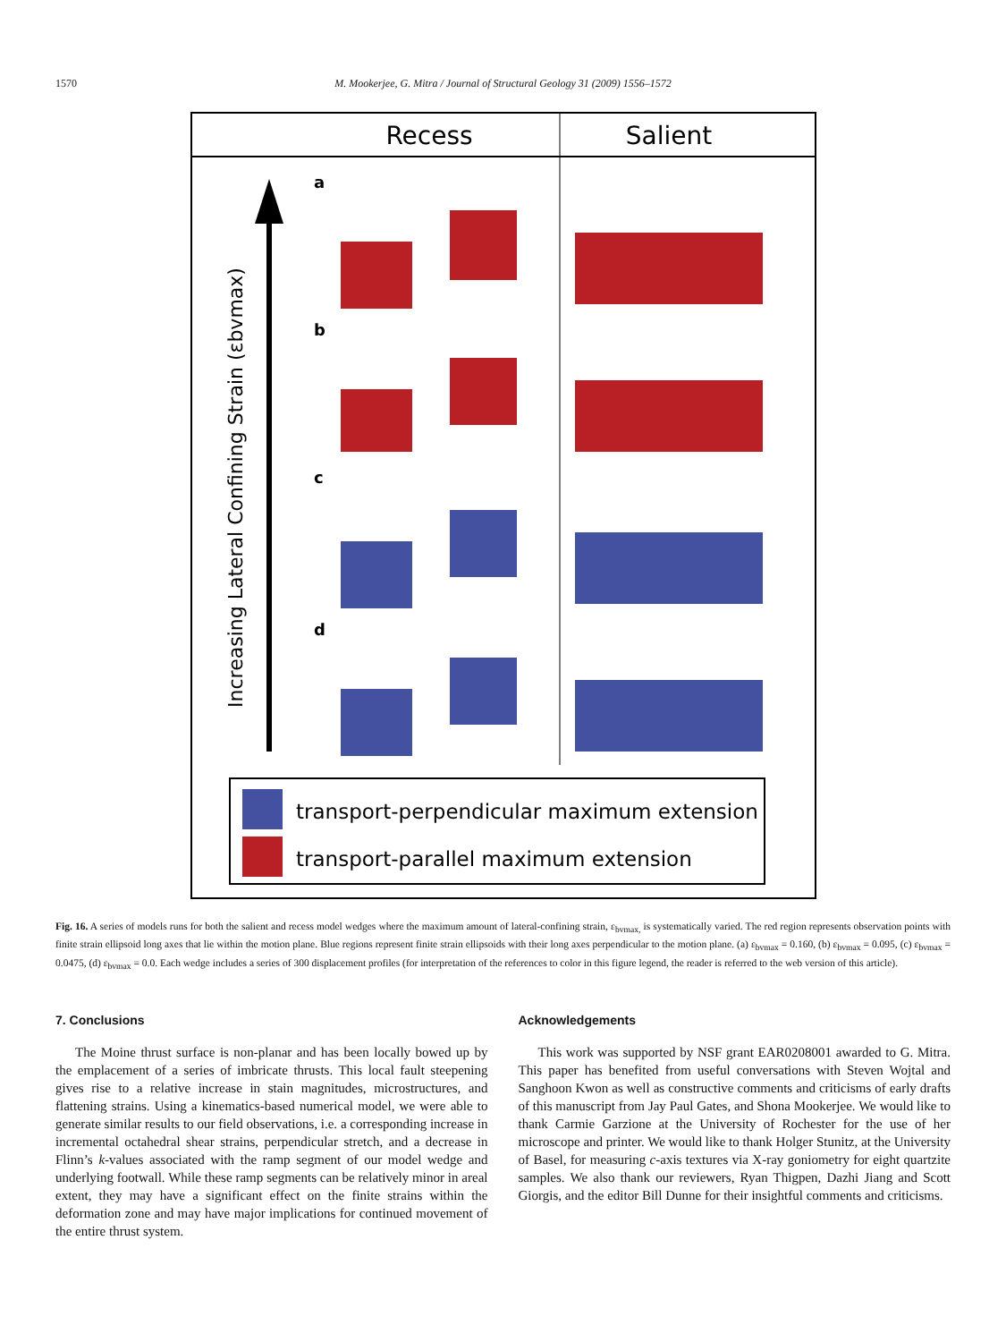1570 M. Mookerjee, G. Mitra / Journal of Structural Geology 31 (2009) 1556–1572
Recess
Salient
Increasing Lateral Confining Strain (εbvmax)
a
b
c
d
transport-perpendicular maximum extension
transport-parallel maximum extension
Fig. 16. A series of models runs for both the salient and recess model wedges where the maximum amount of lateral-confining strain, ε<sub>bvmax,</sub> is systematically varied. The red region represents observation points with finite strain ellipsoid long axes that lie within the motion plane. Blue regions represent finite strain ellipsoids with their long axes perpendicular to the motion plane. (a) ε<sub>bvmax</sub> = 0.160, (b) ε<sub>bvmax</sub> = 0.095, (c) ε<sub>bvmax</sub> = 0.0475, (d) ε<sub>bvmax</sub> = 0.0. Each wedge includes a series of 300 displacement profiles (for interpretation of the references to color in this figure legend, the reader is referred to the web version of this article).
7. Conclusions
The Moine thrust surface is non-planar and has been locally bowed up by the emplacement of a series of imbricate thrusts. This local fault steepening gives rise to a relative increase in stain magnitudes, microstructures, and flattening strains. Using a kinematics-based numerical model, we were able to generate similar results to our field observations, i.e. a corresponding increase in incremental octahedral shear strains, perpendicular stretch, and a decrease in Flinn’s k-values associated with the ramp segment of our model wedge and underlying footwall. While these ramp segments can be relatively minor in areal extent, they may have a significant effect on the finite strains within the deformation zone and may have major implications for continued movement of the entire thrust system.
Acknowledgements
This work was supported by NSF grant EAR0208001 awarded to G. Mitra. This paper has benefited from useful conversations with Steven Wojtal and Sanghoon Kwon as well as constructive comments and criticisms of early drafts of this manuscript from Jay Paul Gates, and Shona Mookerjee. We would like to thank Carmie Garzione at the University of Rochester for the use of her microscope and printer. We would like to thank Holger Stunitz, at the University of Basel, for measuring c-axis textures via X-ray goniometry for eight quartzite samples. We also thank our reviewers, Ryan Thigpen, Dazhi Jiang and Scott Giorgis, and the editor Bill Dunne for their insightful comments and criticisms.